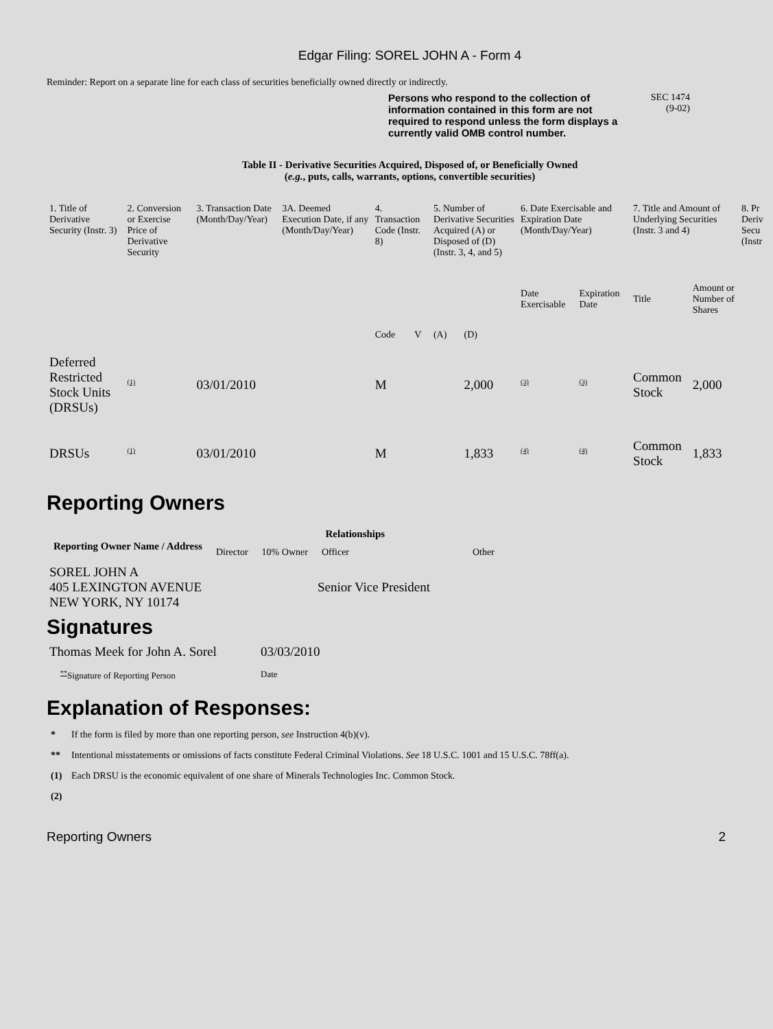Edgar Filing: SOREL JOHN A - Form 4
Reminder: Report on a separate line for each class of securities beneficially owned directly or indirectly.
Persons who respond to the collection of information contained in this form are not required to respond unless the form displays a currently valid OMB control number.
SEC 1474
(9-02)
Table II - Derivative Securities Acquired, Disposed of, or Beneficially Owned
(e.g., puts, calls, warrants, options, convertible securities)
| 1. Title of Derivative Security (Instr. 3) | 2. Conversion or Exercise Price of Derivative Security | 3. Transaction Date (Month/Day/Year) | 3A. Deemed Execution Date, if any (Month/Day/Year) | 4. Transaction Code (Instr. 8) | | 5. Number of Derivative Securities Acquired (A) or Disposed of (D) (Instr. 3, 4, and 5) | | 6. Date Exercisable and Expiration Date (Month/Day/Year) | | 7. Title and Amount of Underlying Securities (Instr. 3 and 4) | | 8. Pr Deriv Secu (Instr |
| --- | --- | --- | --- | --- | --- | --- | --- | --- | --- | --- | --- | --- |
| | | | | Code | V | (A) | (D) | Date Exercisable | Expiration Date | Title | Amount or Number of Shares | |
| Deferred Restricted Stock Units (DRSUs) | <sup>(1)</sup> | 03/01/2010 | | M | | | 2,000 | <sup>(3)</sup> | <sup>(3)</sup> | Common Stock | 2,000 | |
| DRSUs | <sup>(1)</sup> | 03/01/2010 | | M | | | 1,833 | <sup>(4)</sup> | <sup>(4)</sup> | Common Stock | 1,833 | |
Reporting Owners
| Reporting Owner Name / Address | Relationships | | | |
| --- | --- | --- | --- | --- |
| | Director | 10% Owner | Officer | Other |
| SOREL JOHN A 405 LEXINGTON AVENUE NEW YORK, NY 10174 | | | Senior Vice President | |
Signatures
| Thomas Meek for John A. Sorel | 03/03/2010 |
| <sup>**</sup> Signature of Reporting Person | Date |
Explanation of Responses:
* If the form is filed by more than one reporting person, see Instruction 4(b)(v).
** Intentional misstatements or omissions of facts constitute Federal Criminal Violations. See 18 U.S.C. 1001 and 15 U.S.C. 78ff(a).
(1) Each DRSU is the economic equivalent of one share of Minerals Technologies Inc. Common Stock.
(2)
Reporting Owners 2